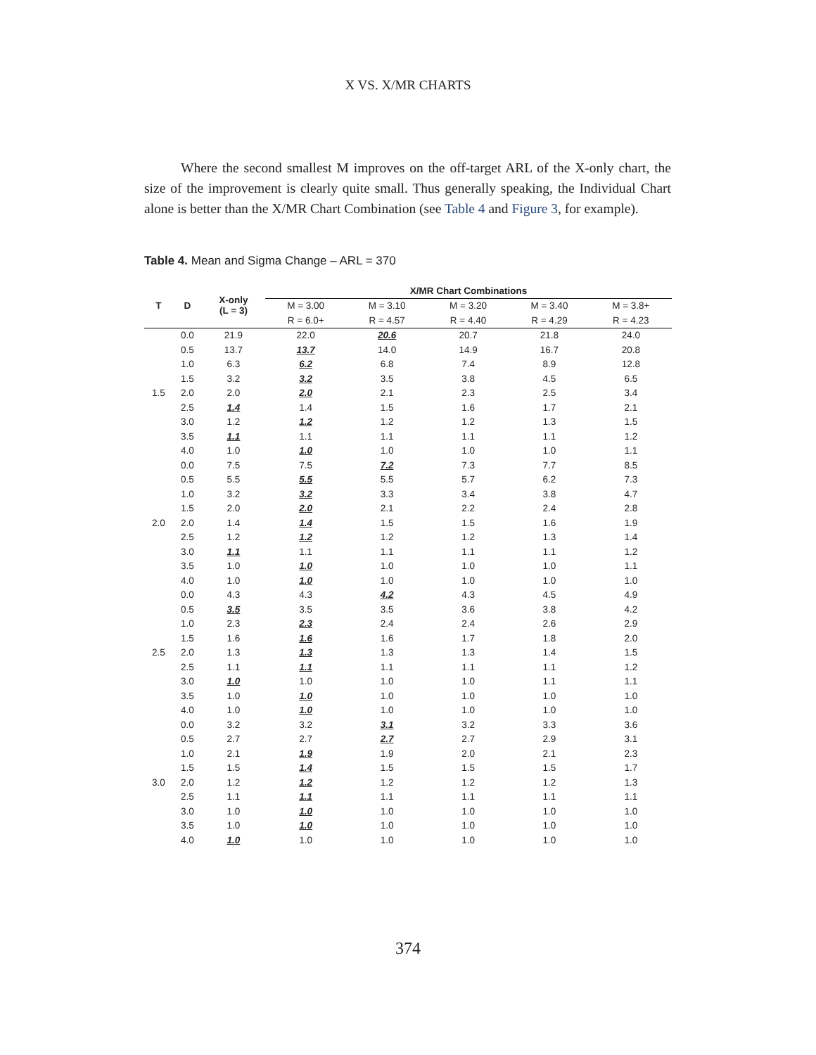X VS. X/MR CHARTS
Where the second smallest M improves on the off-target ARL of the X-only chart, the size of the improvement is clearly quite small. Thus generally speaking, the Individual Chart alone is better than the X/MR Chart Combination (see Table 4 and Figure 3, for example).
Table 4. Mean and Sigma Change – ARL = 370
| T | D | X-only (L = 3) | X/MR Chart Combinations | | | | |
| --- | --- | --- | --- | --- | --- | --- | --- |
| | | | M = 3.00 | M = 3.10 | M = 3.20 | M = 3.40 | M = 3.8+ |
| | | | R = 6.0+ | R = 4.57 | R = 4.40 | R = 4.29 | R = 4.23 |
| | 0.0 | 21.9 | 22.0 | 20.6 | 20.7 | 21.8 | 24.0 |
| | 0.5 | 13.7 | 13.7 | 14.0 | 14.9 | 16.7 | 20.8 |
| | 1.0 | 6.3 | 6.2 | 6.8 | 7.4 | 8.9 | 12.8 |
| | 1.5 | 3.2 | 3.2 | 3.5 | 3.8 | 4.5 | 6.5 |
| 1.5 | 2.0 | 2.0 | 2.0 | 2.1 | 2.3 | 2.5 | 3.4 |
| | 2.5 | 1.4 | 1.4 | 1.5 | 1.6 | 1.7 | 2.1 |
| | 3.0 | 1.2 | 1.2 | 1.2 | 1.2 | 1.3 | 1.5 |
| | 3.5 | 1.1 | 1.1 | 1.1 | 1.1 | 1.1 | 1.2 |
| | 4.0 | 1.0 | 1.0 | 1.0 | 1.0 | 1.0 | 1.1 |
| | 0.0 | 7.5 | 7.5 | 7.2 | 7.3 | 7.7 | 8.5 |
| | 0.5 | 5.5 | 5.5 | 5.5 | 5.7 | 6.2 | 7.3 |
| | 1.0 | 3.2 | 3.2 | 3.3 | 3.4 | 3.8 | 4.7 |
| | 1.5 | 2.0 | 2.0 | 2.1 | 2.2 | 2.4 | 2.8 |
| 2.0 | 2.0 | 1.4 | 1.4 | 1.5 | 1.5 | 1.6 | 1.9 |
| | 2.5 | 1.2 | 1.2 | 1.2 | 1.2 | 1.3 | 1.4 |
| | 3.0 | 1.1 | 1.1 | 1.1 | 1.1 | 1.1 | 1.2 |
| | 3.5 | 1.0 | 1.0 | 1.0 | 1.0 | 1.0 | 1.1 |
| | 4.0 | 1.0 | 1.0 | 1.0 | 1.0 | 1.0 | 1.0 |
| | 0.0 | 4.3 | 4.3 | 4.2 | 4.3 | 4.5 | 4.9 |
| | 0.5 | 3.5 | 3.5 | 3.5 | 3.6 | 3.8 | 4.2 |
| | 1.0 | 2.3 | 2.3 | 2.4 | 2.4 | 2.6 | 2.9 |
| | 1.5 | 1.6 | 1.6 | 1.6 | 1.7 | 1.8 | 2.0 |
| 2.5 | 2.0 | 1.3 | 1.3 | 1.3 | 1.3 | 1.4 | 1.5 |
| | 2.5 | 1.1 | 1.1 | 1.1 | 1.1 | 1.1 | 1.2 |
| | 3.0 | 1.0 | 1.0 | 1.0 | 1.0 | 1.1 | 1.1 |
| | 3.5 | 1.0 | 1.0 | 1.0 | 1.0 | 1.0 | 1.0 |
| | 4.0 | 1.0 | 1.0 | 1.0 | 1.0 | 1.0 | 1.0 |
| | 0.0 | 3.2 | 3.2 | 3.1 | 3.2 | 3.3 | 3.6 |
| | 0.5 | 2.7 | 2.7 | 2.7 | 2.7 | 2.9 | 3.1 |
| | 1.0 | 2.1 | 1.9 | 1.9 | 2.0 | 2.1 | 2.3 |
| | 1.5 | 1.5 | 1.4 | 1.5 | 1.5 | 1.5 | 1.7 |
| 3.0 | 2.0 | 1.2 | 1.2 | 1.2 | 1.2 | 1.2 | 1.3 |
| | 2.5 | 1.1 | 1.1 | 1.1 | 1.1 | 1.1 | 1.1 |
| | 3.0 | 1.0 | 1.0 | 1.0 | 1.0 | 1.0 | 1.0 |
| | 3.5 | 1.0 | 1.0 | 1.0 | 1.0 | 1.0 | 1.0 |
| | 4.0 | 1.0 | 1.0 | 1.0 | 1.0 | 1.0 | 1.0 |
374